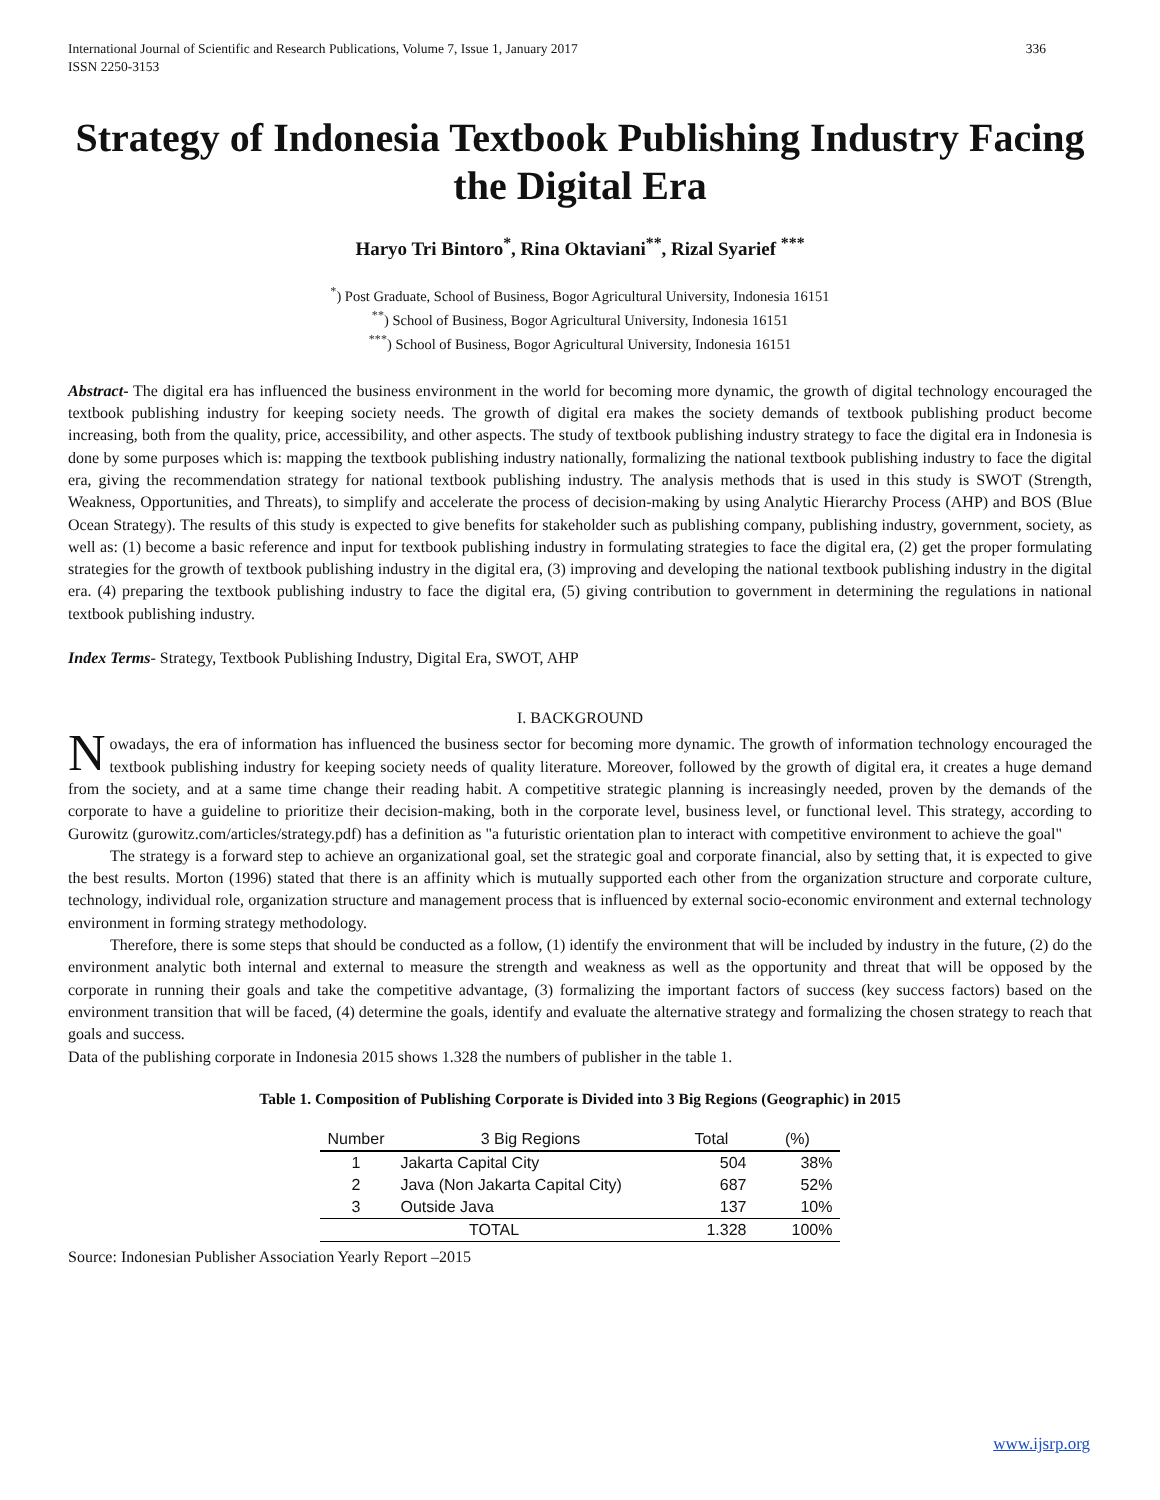International Journal of Scientific and Research Publications, Volume 7, Issue 1, January 2017
ISSN 2250-3153
336
Strategy of Indonesia Textbook Publishing Industry Facing the Digital Era
Haryo Tri Bintoro<sup>*</sup>, Rina Oktaviani<sup>**</sup>, Rizal Syarief <sup>***</sup>
<sup>*</sup>) Post Graduate, School of Business, Bogor Agricultural University, Indonesia 16151
<sup>**</sup>) School of Business, Bogor Agricultural University, Indonesia 16151
<sup>***</sup>) School of Business, Bogor Agricultural University, Indonesia 16151
Abstract- The digital era has influenced the business environment in the world for becoming more dynamic, the growth of digital technology encouraged the textbook publishing industry for keeping society needs. The growth of digital era makes the society demands of textbook publishing product become increasing, both from the quality, price, accessibility, and other aspects. The study of textbook publishing industry strategy to face the digital era in Indonesia is done by some purposes which is: mapping the textbook publishing industry nationally, formalizing the national textbook publishing industry to face the digital era, giving the recommendation strategy for national textbook publishing industry. The analysis methods that is used in this study is SWOT (Strength, Weakness, Opportunities, and Threats), to simplify and accelerate the process of decision-making by using Analytic Hierarchy Process (AHP) and BOS (Blue Ocean Strategy). The results of this study is expected to give benefits for stakeholder such as publishing company, publishing industry, government, society, as well as: (1) become a basic reference and input for textbook publishing industry in formulating strategies to face the digital era, (2) get the proper formulating strategies for the growth of textbook publishing industry in the digital era, (3) improving and developing the national textbook publishing industry in the digital era. (4) preparing the textbook publishing industry to face the digital era, (5) giving contribution to government in determining the regulations in national textbook publishing industry.
Index Terms- Strategy, Textbook Publishing Industry, Digital Era, SWOT, AHP
I. BACKGROUND
Nowadays, the era of information has influenced the business sector for becoming more dynamic. The growth of information technology encouraged the textbook publishing industry for keeping society needs of quality literature. Moreover, followed by the growth of digital era, it creates a huge demand from the society, and at a same time change their reading habit. A competitive strategic planning is increasingly needed, proven by the demands of the corporate to have a guideline to prioritize their decision-making, both in the corporate level, business level, or functional level. This strategy, according to Gurowitz (gurowitz.com/articles/strategy.pdf) has a definition as "a futuristic orientation plan to interact with competitive environment to achieve the goal"
The strategy is a forward step to achieve an organizational goal, set the strategic goal and corporate financial, also by setting that, it is expected to give the best results. Morton (1996) stated that there is an affinity which is mutually supported each other from the organization structure and corporate culture, technology, individual role, organization structure and management process that is influenced by external socio-economic environment and external technology environment in forming strategy methodology.
Therefore, there is some steps that should be conducted as a follow, (1) identify the environment that will be included by industry in the future, (2) do the environment analytic both internal and external to measure the strength and weakness as well as the opportunity and threat that will be opposed by the corporate in running their goals and take the competitive advantage, (3) formalizing the important factors of success (key success factors) based on the environment transition that will be faced, (4) determine the goals, identify and evaluate the alternative strategy and formalizing the chosen strategy to reach that goals and success.
Data of the publishing corporate in Indonesia 2015 shows 1.328 the numbers of publisher in the table 1.
Table 1. Composition of Publishing Corporate is Divided into 3 Big Regions (Geographic) in 2015
| Number | 3 Big Regions | Total | (%) |
| --- | --- | --- | --- |
| 1 | Jakarta Capital City | 504 | 38% |
| 2 | Java (Non Jakarta Capital City) | 687 | 52% |
| 3 | Outside Java | 137 | 10% |
| TOTAL | | 1.328 | 100% |
Source: Indonesian Publisher Association Yearly Report –2015
www.ijsrp.org